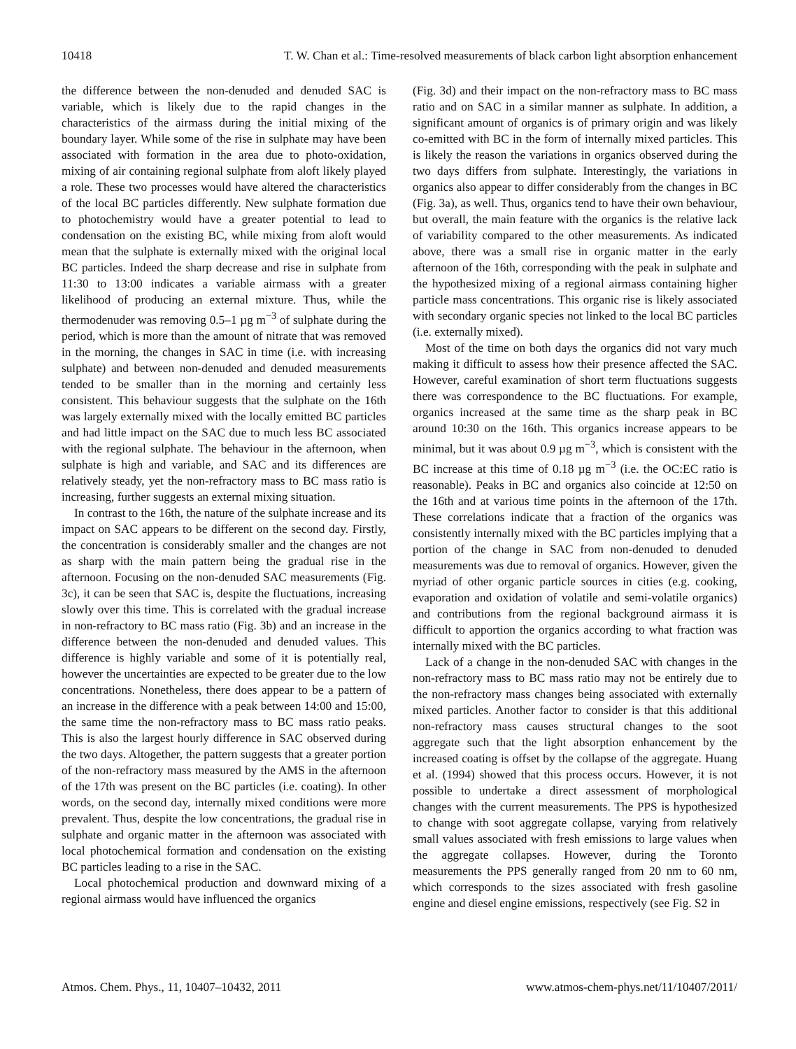10418 T. W. Chan et al.: Time-resolved measurements of black carbon light absorption enhancement
the difference between the non-denuded and denuded SAC is variable, which is likely due to the rapid changes in the characteristics of the airmass during the initial mixing of the boundary layer. While some of the rise in sulphate may have been associated with formation in the area due to photo-oxidation, mixing of air containing regional sulphate from aloft likely played a role. These two processes would have altered the characteristics of the local BC particles differently. New sulphate formation due to photochemistry would have a greater potential to lead to condensation on the existing BC, while mixing from aloft would mean that the sulphate is externally mixed with the original local BC particles. Indeed the sharp decrease and rise in sulphate from 11:30 to 13:00 indicates a variable airmass with a greater likelihood of producing an external mixture. Thus, while the thermodenuder was removing 0.5–1 µg m<sup>−3</sup> of sulphate during the period, which is more than the amount of nitrate that was removed in the morning, the changes in SAC in time (i.e. with increasing sulphate) and between non-denuded and denuded measurements tended to be smaller than in the morning and certainly less consistent. This behaviour suggests that the sulphate on the 16th was largely externally mixed with the locally emitted BC particles and had little impact on the SAC due to much less BC associated with the regional sulphate. The behaviour in the afternoon, when sulphate is high and variable, and SAC and its differences are relatively steady, yet the non-refractory mass to BC mass ratio is increasing, further suggests an external mixing situation.
In contrast to the 16th, the nature of the sulphate increase and its impact on SAC appears to be different on the second day. Firstly, the concentration is considerably smaller and the changes are not as sharp with the main pattern being the gradual rise in the afternoon. Focusing on the non-denuded SAC measurements (Fig. 3c), it can be seen that SAC is, despite the fluctuations, increasing slowly over this time. This is correlated with the gradual increase in non-refractory to BC mass ratio (Fig. 3b) and an increase in the difference between the non-denuded and denuded values. This difference is highly variable and some of it is potentially real, however the uncertainties are expected to be greater due to the low concentrations. Nonetheless, there does appear to be a pattern of an increase in the difference with a peak between 14:00 and 15:00, the same time the non-refractory mass to BC mass ratio peaks. This is also the largest hourly difference in SAC observed during the two days. Altogether, the pattern suggests that a greater portion of the non-refractory mass measured by the AMS in the afternoon of the 17th was present on the BC particles (i.e. coating). In other words, on the second day, internally mixed conditions were more prevalent. Thus, despite the low concentrations, the gradual rise in sulphate and organic matter in the afternoon was associated with local photochemical formation and condensation on the existing BC particles leading to a rise in the SAC.
Local photochemical production and downward mixing of a regional airmass would have influenced the organics
(Fig. 3d) and their impact on the non-refractory mass to BC mass ratio and on SAC in a similar manner as sulphate. In addition, a significant amount of organics is of primary origin and was likely co-emitted with BC in the form of internally mixed particles. This is likely the reason the variations in organics observed during the two days differs from sulphate. Interestingly, the variations in organics also appear to differ considerably from the changes in BC (Fig. 3a), as well. Thus, organics tend to have their own behaviour, but overall, the main feature with the organics is the relative lack of variability compared to the other measurements. As indicated above, there was a small rise in organic matter in the early afternoon of the 16th, corresponding with the peak in sulphate and the hypothesized mixing of a regional airmass containing higher particle mass concentrations. This organic rise is likely associated with secondary organic species not linked to the local BC particles (i.e. externally mixed).
Most of the time on both days the organics did not vary much making it difficult to assess how their presence affected the SAC. However, careful examination of short term fluctuations suggests there was correspondence to the BC fluctuations. For example, organics increased at the same time as the sharp peak in BC around 10:30 on the 16th. This organics increase appears to be minimal, but it was about 0.9 µg m<sup>−3</sup>, which is consistent with the BC increase at this time of 0.18 µg m<sup>−3</sup> (i.e. the OC:EC ratio is reasonable). Peaks in BC and organics also coincide at 12:50 on the 16th and at various time points in the afternoon of the 17th. These correlations indicate that a fraction of the organics was consistently internally mixed with the BC particles implying that a portion of the change in SAC from non-denuded to denuded measurements was due to removal of organics. However, given the myriad of other organic particle sources in cities (e.g. cooking, evaporation and oxidation of volatile and semi-volatile organics) and contributions from the regional background airmass it is difficult to apportion the organics according to what fraction was internally mixed with the BC particles.
Lack of a change in the non-denuded SAC with changes in the non-refractory mass to BC mass ratio may not be entirely due to the non-refractory mass changes being associated with externally mixed particles. Another factor to consider is that this additional non-refractory mass causes structural changes to the soot aggregate such that the light absorption enhancement by the increased coating is offset by the collapse of the aggregate. Huang et al. (1994) showed that this process occurs. However, it is not possible to undertake a direct assessment of morphological changes with the current measurements. The PPS is hypothesized to change with soot aggregate collapse, varying from relatively small values associated with fresh emissions to large values when the aggregate collapses. However, during the Toronto measurements the PPS generally ranged from 20 nm to 60 nm, which corresponds to the sizes associated with fresh gasoline engine and diesel engine emissions, respectively (see Fig. S2 in
Atmos. Chem. Phys., 11, 10407–10432, 2011 www.atmos-chem-phys.net/11/10407/2011/